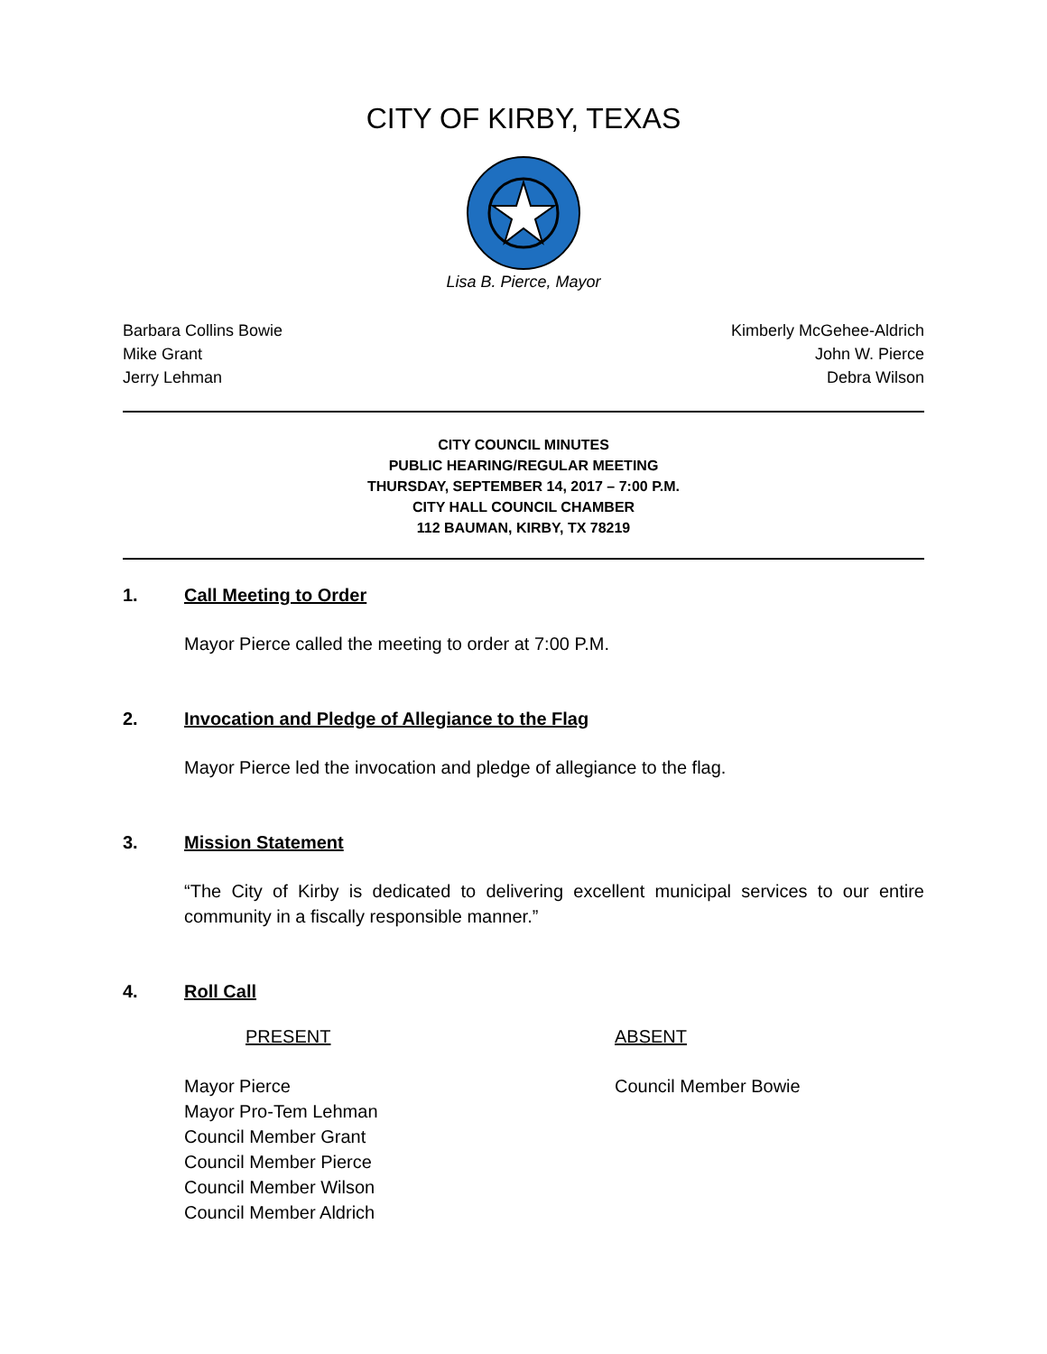CITY OF KIRBY, TEXAS
Lisa B. Pierce, Mayor
Barbara Collins Bowie
Mike Grant
Jerry Lehman
Kimberly McGehee-Aldrich
John W. Pierce
Debra Wilson
CITY COUNCIL MINUTES
PUBLIC HEARING/REGULAR MEETING
THURSDAY, SEPTEMBER 14, 2017 – 7:00 P.M.
CITY HALL COUNCIL CHAMBER
112 BAUMAN, KIRBY, TX 78219
1. Call Meeting to Order
Mayor Pierce called the meeting to order at 7:00 P.M.
2. Invocation and Pledge of Allegiance to the Flag
Mayor Pierce led the invocation and pledge of allegiance to the flag.
3. Mission Statement
“The City of Kirby is dedicated to delivering excellent municipal services to our entire community in a fiscally responsible manner.”
4. Roll Call
PRESENT ABSENT
Mayor Pierce
Mayor Pro-Tem Lehman
Council Member Grant
Council Member Pierce
Council Member Wilson
Council Member Aldrich
Council Member Bowie